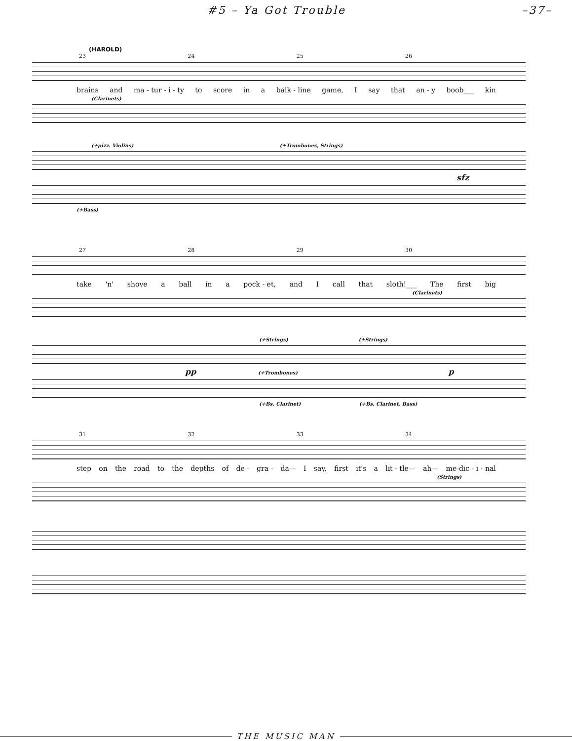#5 – Ya Got Trouble –37–
(HAROLD)
23 24 25 26
brains and ma - tur - i - ty to score in a balk - line game, I say that an - y boob___ kin
(Clarinets)
(+pizz. Violins) (+Trombones, Strings)
sfz
(+Bass)
27 28 29 30
take 'n' shove a ball in a pock - et, and I call that sloth!___ The first big
(Clarinets)
(+Strings) (+Strings)
pp (+Trombones) p
(+Bs. Clarinet) (+Bs. Clarinet, Bass)
31 32 33 34
step on the road to the depths of de - gra - da— I say, first it's a lit - tle— ah— me-dic - i - nal
(Strings)
THE MUSIC MAN